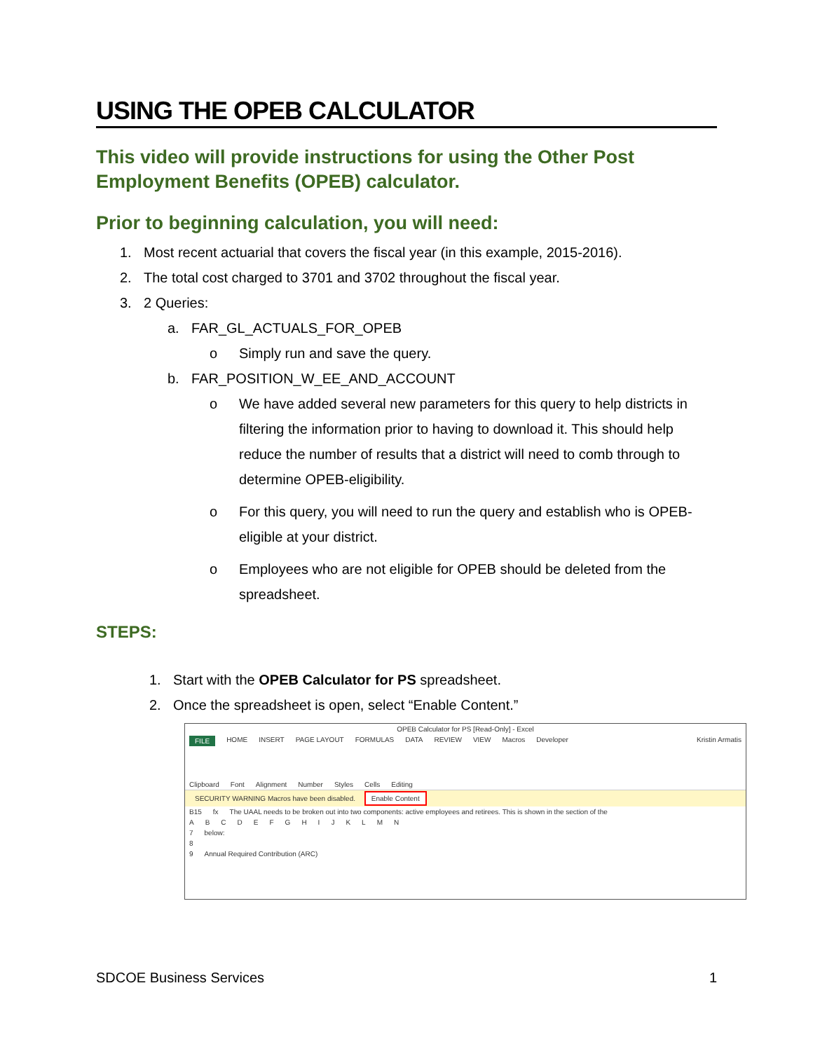USING THE OPEB CALCULATOR
This video will provide instructions for using the Other Post Employment Benefits (OPEB) calculator.
Prior to beginning calculation, you will need:
1. Most recent actuarial that covers the fiscal year (in this example, 2015-2016).
2. The total cost charged to 3701 and 3702 throughout the fiscal year.
3. 2 Queries:
a. FAR_GL_ACTUALS_FOR_OPEB
o Simply run and save the query.
b. FAR_POSITION_W_EE_AND_ACCOUNT
o We have added several new parameters for this query to help districts in filtering the information prior to having to download it. This should help reduce the number of results that a district will need to comb through to determine OPEB-eligibility.
o For this query, you will need to run the query and establish who is OPEB-eligible at your district.
o Employees who are not eligible for OPEB should be deleted from the spreadsheet.
STEPS:
1. Start with the OPEB Calculator for PS spreadsheet.
2. Once the spreadsheet is open, select “Enable Content.”
OPEB Calculator for PS [Read-Only] - Excel
FILE HOME INSERT PAGE LAYOUT FORMULAS DATA REVIEW VIEW Macros Developer Kristin Armatis
Clipboard Font Alignment Number Styles Cells Editing
SECURITY WARNING Macros have been disabled. Enable Content
B15 fx The UAAL needs to be broken out into two components: active employees and retirees. This is shown in the section of the
ABCDEFGHIJKLMN
7 below:
8
9 Annual Required Contribution (ARC)
SDCOE Business Services 1